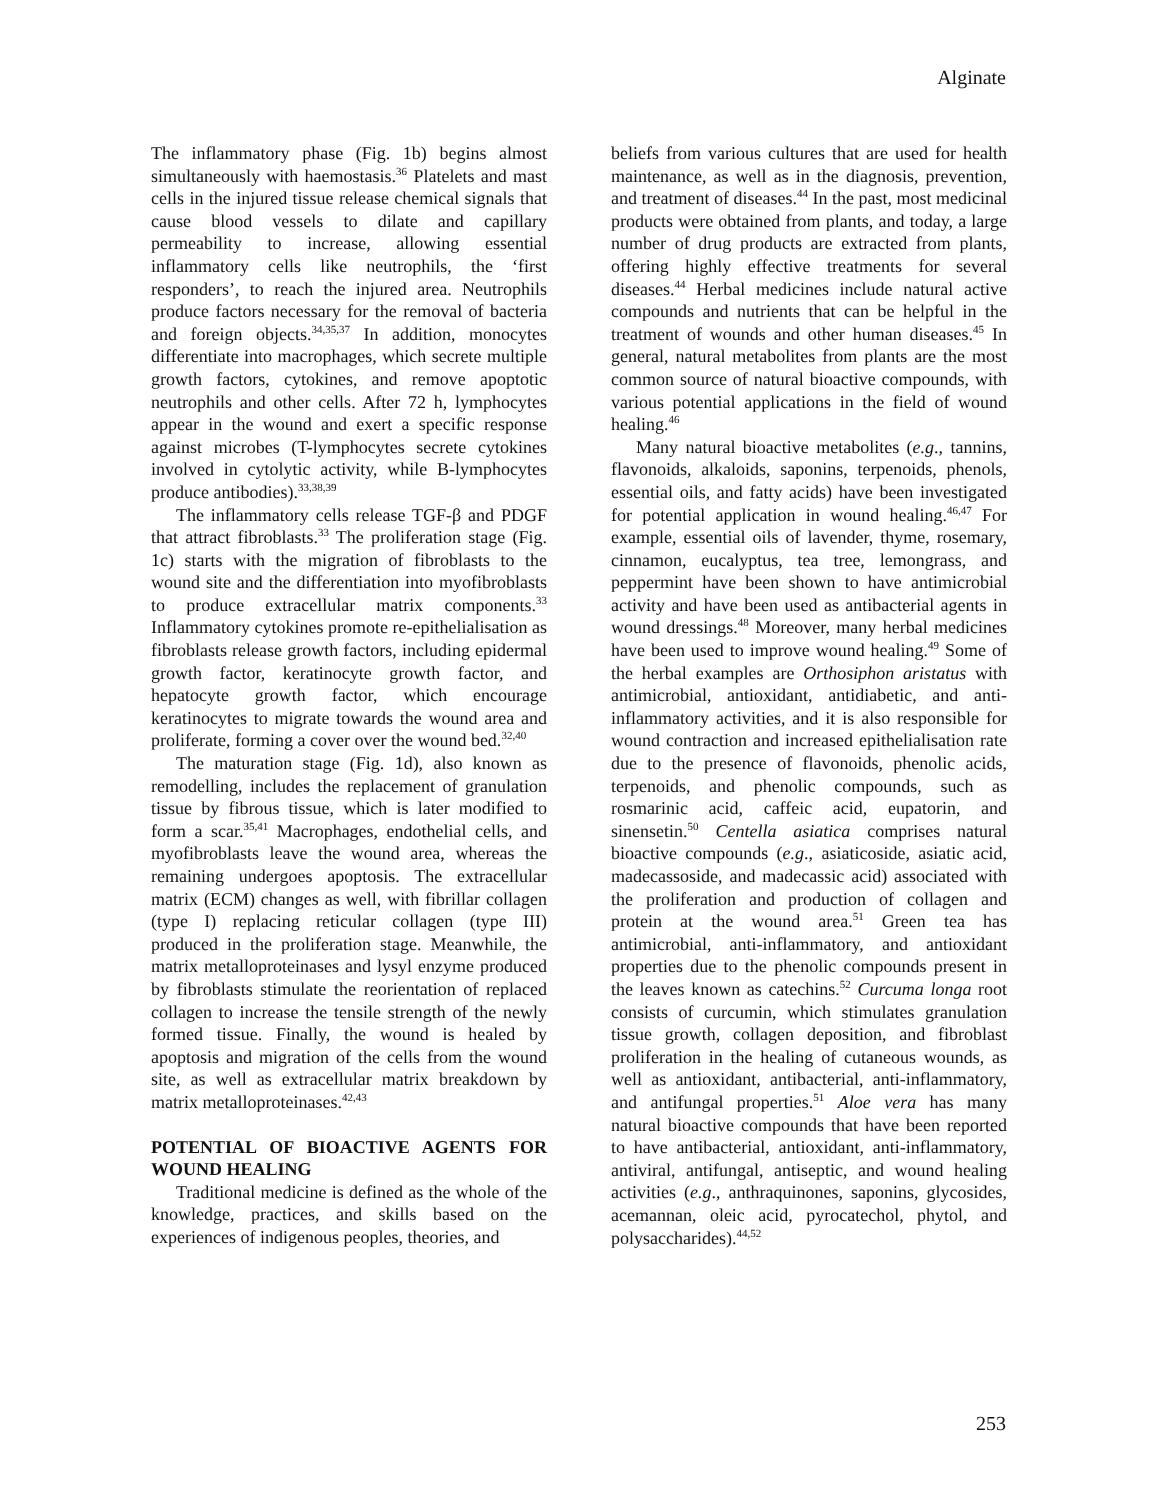Alginate
The inflammatory phase (Fig. 1b) begins almost simultaneously with haemostasis.<sup>36</sup> Platelets and mast cells in the injured tissue release chemical signals that cause blood vessels to dilate and capillary permeability to increase, allowing essential inflammatory cells like neutrophils, the ‘first responders’, to reach the injured area. Neutrophils produce factors necessary for the removal of bacteria and foreign objects.<sup>34,35,37</sup> In addition, monocytes differentiate into macrophages, which secrete multiple growth factors, cytokines, and remove apoptotic neutrophils and other cells. After 72 h, lymphocytes appear in the wound and exert a specific response against microbes (T-lymphocytes secrete cytokines involved in cytolytic activity, while B-lymphocytes produce antibodies).<sup>33,38,39</sup>
The inflammatory cells release TGF-β and PDGF that attract fibroblasts.<sup>33</sup> The proliferation stage (Fig. 1c) starts with the migration of fibroblasts to the wound site and the differentiation into myofibroblasts to produce extracellular matrix components.<sup>33</sup> Inflammatory cytokines promote re-epithelialisation as fibroblasts release growth factors, including epidermal growth factor, keratinocyte growth factor, and hepatocyte growth factor, which encourage keratinocytes to migrate towards the wound area and proliferate, forming a cover over the wound bed.<sup>32,40</sup>
The maturation stage (Fig. 1d), also known as remodelling, includes the replacement of granulation tissue by fibrous tissue, which is later modified to form a scar.<sup>35,41</sup> Macrophages, endothelial cells, and myofibroblasts leave the wound area, whereas the remaining undergoes apoptosis. The extracellular matrix (ECM) changes as well, with fibrillar collagen (type I) replacing reticular collagen (type III) produced in the proliferation stage. Meanwhile, the matrix metalloproteinases and lysyl enzyme produced by fibroblasts stimulate the reorientation of replaced collagen to increase the tensile strength of the newly formed tissue. Finally, the wound is healed by apoptosis and migration of the cells from the wound site, as well as extracellular matrix breakdown by matrix metalloproteinases.<sup>42,43</sup>
POTENTIAL OF BIOACTIVE AGENTS FOR WOUND HEALING
Traditional medicine is defined as the whole of the knowledge, practices, and skills based on the experiences of indigenous peoples, theories, and
beliefs from various cultures that are used for health maintenance, as well as in the diagnosis, prevention, and treatment of diseases.<sup>44</sup> In the past, most medicinal products were obtained from plants, and today, a large number of drug products are extracted from plants, offering highly effective treatments for several diseases.<sup>44</sup> Herbal medicines include natural active compounds and nutrients that can be helpful in the treatment of wounds and other human diseases.<sup>45</sup> In general, natural metabolites from plants are the most common source of natural bioactive compounds, with various potential applications in the field of wound healing.<sup>46</sup>
Many natural bioactive metabolites (e.g., tannins, flavonoids, alkaloids, saponins, terpenoids, phenols, essential oils, and fatty acids) have been investigated for potential application in wound healing.<sup>46,47</sup> For example, essential oils of lavender, thyme, rosemary, cinnamon, eucalyptus, tea tree, lemongrass, and peppermint have been shown to have antimicrobial activity and have been used as antibacterial agents in wound dressings.<sup>48</sup> Moreover, many herbal medicines have been used to improve wound healing.<sup>49</sup> Some of the herbal examples are Orthosiphon aristatus with antimicrobial, antioxidant, antidiabetic, and anti-inflammatory activities, and it is also responsible for wound contraction and increased epithelialisation rate due to the presence of flavonoids, phenolic acids, terpenoids, and phenolic compounds, such as rosmarinic acid, caffeic acid, eupatorin, and sinensetin.<sup>50</sup> Centella asiatica comprises natural bioactive compounds (e.g., asiaticoside, asiatic acid, madecassoside, and madecassic acid) associated with the proliferation and production of collagen and protein at the wound area.<sup>51</sup> Green tea has antimicrobial, anti-inflammatory, and antioxidant properties due to the phenolic compounds present in the leaves known as catechins.<sup>52</sup> Curcuma longa root consists of curcumin, which stimulates granulation tissue growth, collagen deposition, and fibroblast proliferation in the healing of cutaneous wounds, as well as antioxidant, antibacterial, anti-inflammatory, and antifungal properties.<sup>51</sup> Aloe vera has many natural bioactive compounds that have been reported to have antibacterial, antioxidant, anti-inflammatory, antiviral, antifungal, antiseptic, and wound healing activities (e.g., anthraquinones, saponins, glycosides, acemannan, oleic acid, pyrocatechol, phytol, and polysaccharides).<sup>44,52</sup>
253